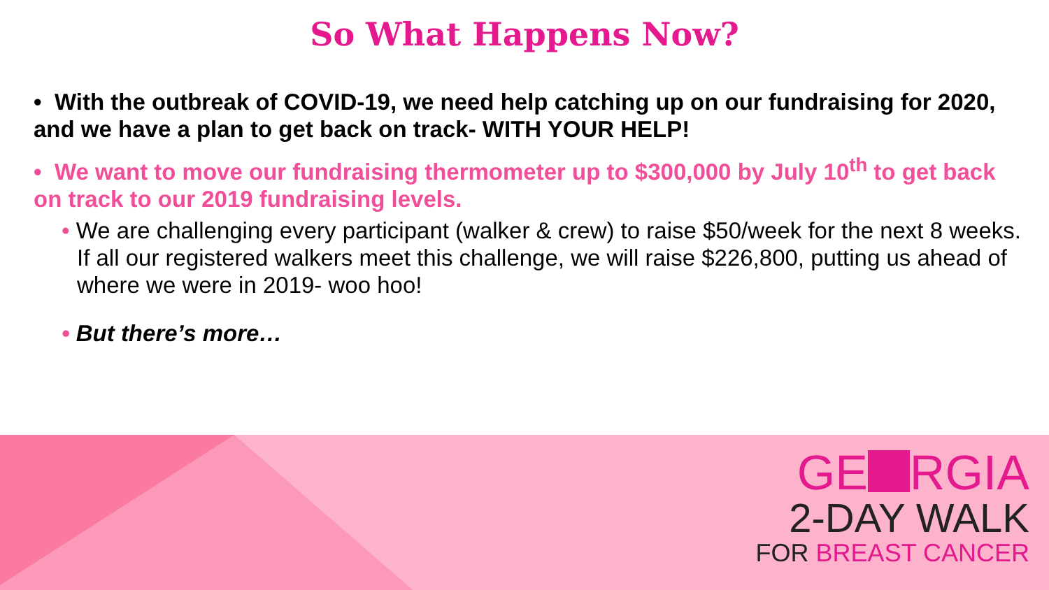So What Happens Now?
• With the outbreak of COVID-19, we need help catching up on our fundraising for 2020, and we have a plan to get back on track- WITH YOUR HELP!
• We want to move our fundraising thermometer up to $300,000 by July 10<sup>th</sup> to get back on track to our 2019 fundraising levels.
• We are challenging every participant (walker & crew) to raise $50/week for the next 8 weeks. If all our registered walkers meet this challenge, we will raise $226,800, putting us ahead of where we were in 2019- woo hoo!
• But there’s more…
GE RGIA
2-DAY WALK
FOR BREAST CANCER